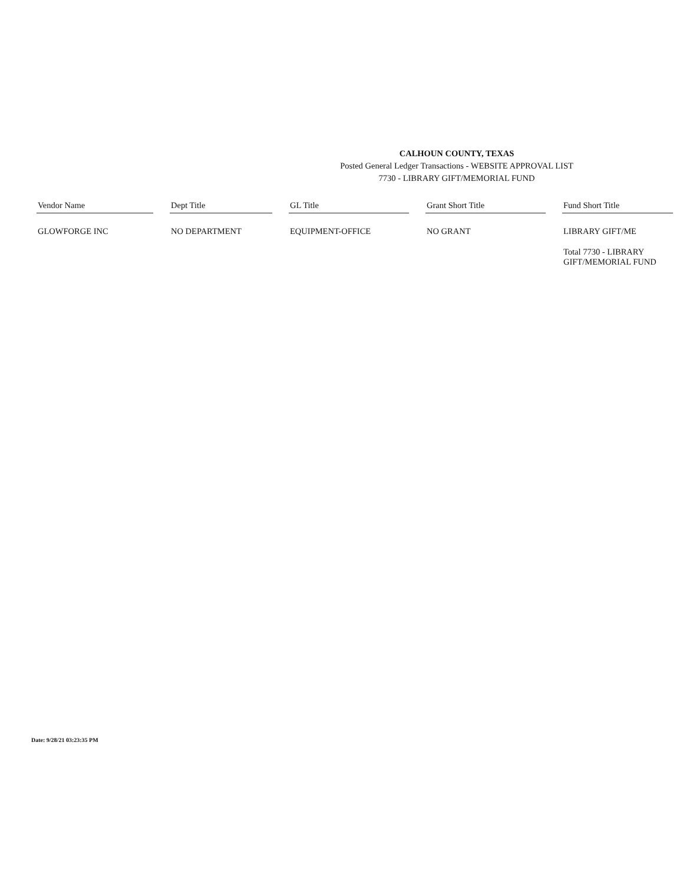CALHOUN COUNTY, TEXAS
Posted General Ledger Transactions - WEBSITE APPROVAL LIST
7730 - LIBRARY GIFT/MEMORIAL FUND
| Vendor Name | | Dept Title | | GL Title | | Grant Short Title | | Fund Short Title |
| --- | --- | --- | --- | --- | --- | --- | --- | --- |
| GLOWFORGE INC | | NO DEPARTMENT | | EQUIPMENT-OFFICE | | NO GRANT | | LIBRARY GIFT/ME |
| | | | | | | | | Total 7730 - LIBRARY GIFT/MEMORIAL FUND |
Date: 9/28/21 03:23:35 PM